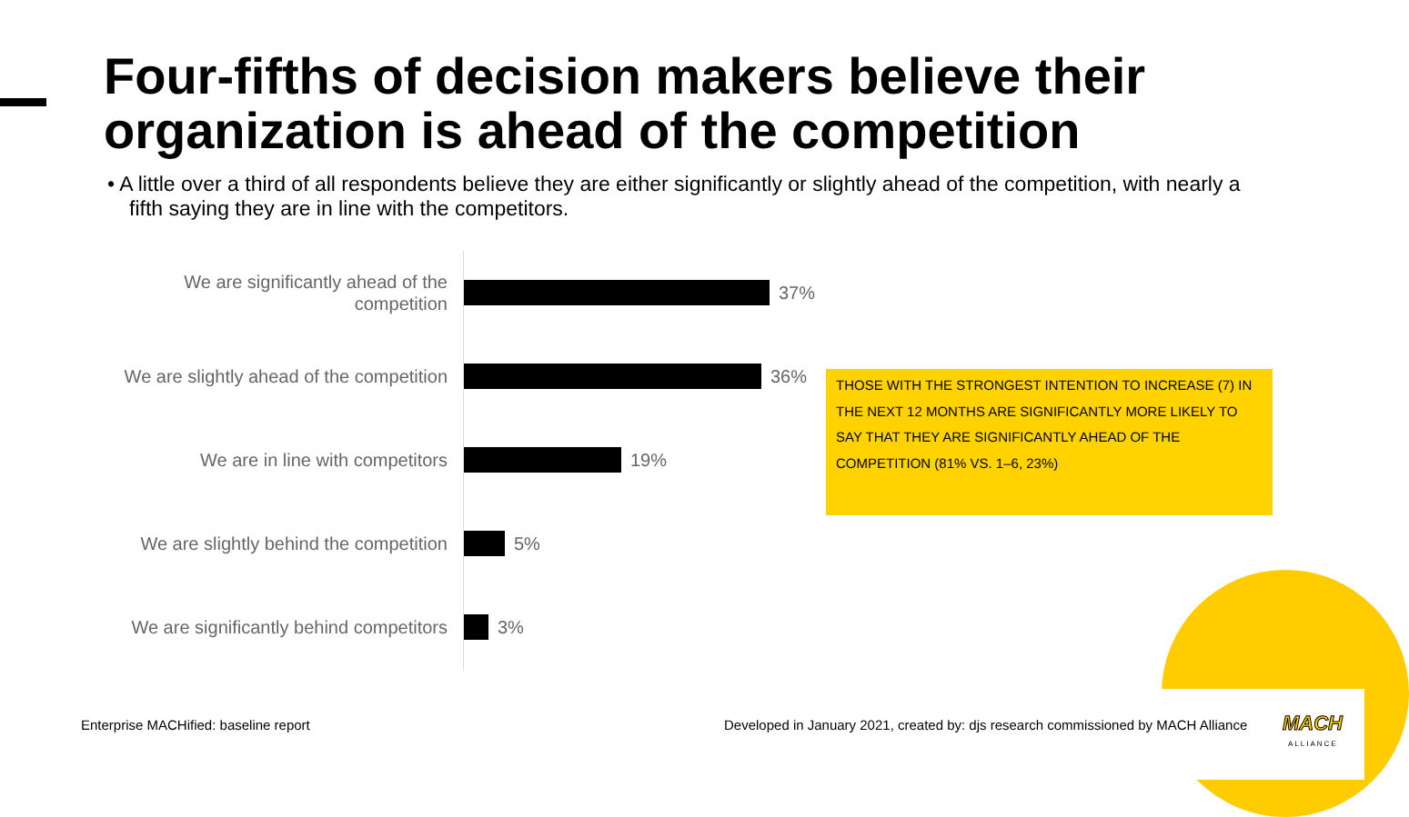Four-fifths of decision makers believe their organization is ahead of the competition
• A little over a third of all respondents believe they are either significantly or slightly ahead of the competition, with nearly a fifth saying they are in line with the competitors.
We are significantly ahead of the competition
37%
We are slightly ahead of the competition
36%
We are in line with competitors
19%
We are slightly behind the competition
5%
We are significantly behind competitors
3%
THOSE WITH THE STRONGEST INTENTION TO INCREASE (7) IN THE NEXT 12 MONTHS ARE SIGNIFICANTLY MORE LIKELY TO SAY THAT THEY ARE SIGNIFICANTLY AHEAD OF THE COMPETITION (81% VS. 1–6, 23%)
Enterprise MACHified: baseline report
Developed in January 2021, created by: djs research commissioned by MACH Alliance
MACH
ALLIANCE